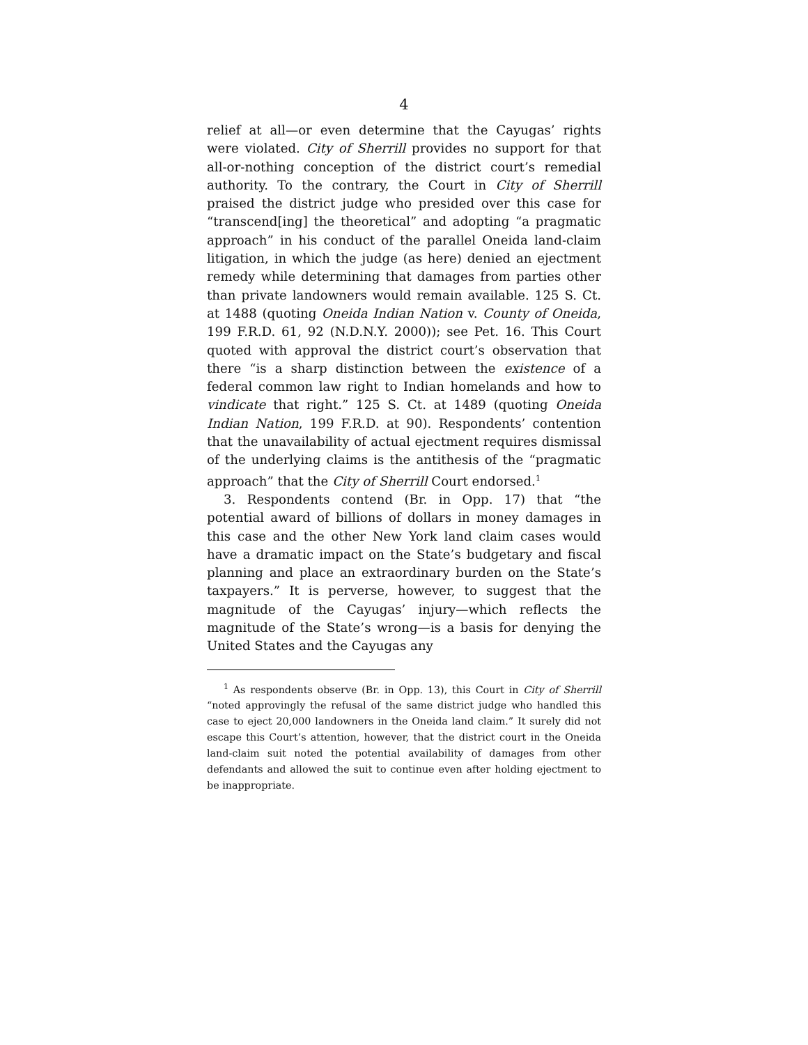4
relief at all—or even determine that the Cayugas’ rights were violated. City of Sherrill provides no support for that all-or-nothing conception of the district court’s remedial authority. To the contrary, the Court in City of Sherrill praised the district judge who presided over this case for “transcend[ing] the theoretical” and adopting “a pragmatic approach” in his conduct of the parallel Oneida land-claim litigation, in which the judge (as here) denied an ejectment remedy while determining that damages from parties other than private landowners would remain available. 125 S. Ct. at 1488 (quoting Oneida Indian Nation v. County of Oneida, 199 F.R.D. 61, 92 (N.D.N.Y. 2000)); see Pet. 16. This Court quoted with approval the district court’s observation that there “is a sharp distinction between the existence of a federal common law right to Indian homelands and how to vindicate that right.” 125 S. Ct. at 1489 (quoting Oneida Indian Nation, 199 F.R.D. at 90). Respondents’ contention that the unavailability of actual ejectment requires dismissal of the underlying claims is the antithesis of the “pragmatic approach” that the City of Sherrill Court endorsed.<sup>1</sup>
3. Respondents contend (Br. in Opp. 17) that “the potential award of billions of dollars in money damages in this case and the other New York land claim cases would have a dramatic impact on the State’s budgetary and fiscal planning and place an extraordinary burden on the State’s taxpayers.” It is perverse, however, to suggest that the magnitude of the Cayugas’ injury—which reflects the magnitude of the State’s wrong—is a basis for denying the United States and the Cayugas any
<sup>1</sup> As respondents observe (Br. in Opp. 13), this Court in City of Sherrill “noted approvingly the refusal of the same district judge who handled this case to eject 20,000 landowners in the Oneida land claim.” It surely did not escape this Court’s attention, however, that the district court in the Oneida land-claim suit noted the potential availability of damages from other defendants and allowed the suit to continue even after holding ejectment to be inappropriate.